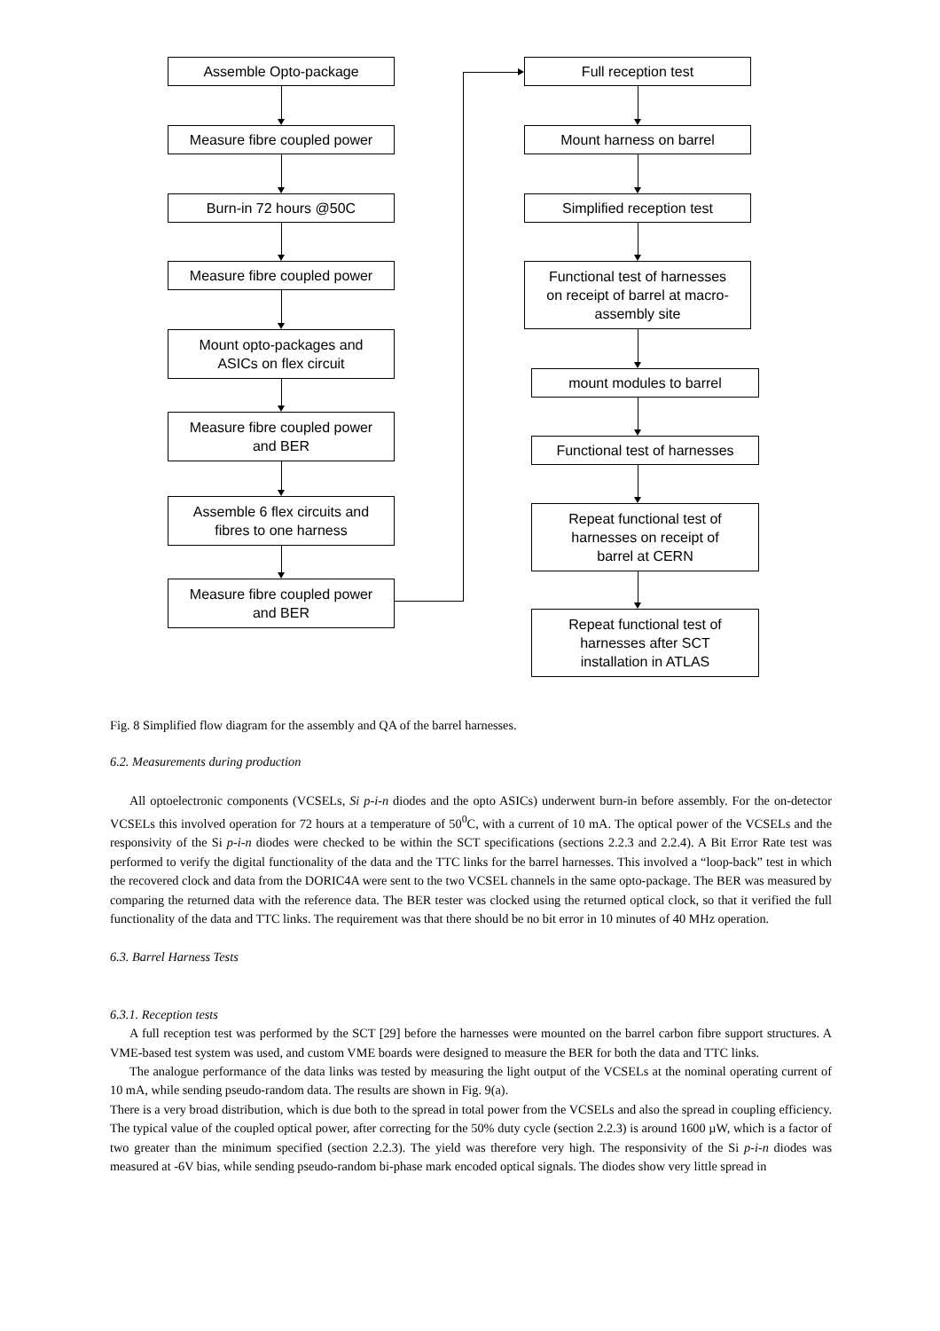Assemble Opto-package
Measure fibre coupled power
Burn-in 72 hours @50C
Measure fibre coupled power
Mount opto-packages and
ASICs on flex circuit
Measure fibre coupled power
and BER
Assemble 6 flex circuits and
fibres to one harness
Measure fibre coupled power
and BER
Full reception test
Mount harness on barrel
Simplified reception test
Functional test of harnesses
on receipt of barrel at macro-
assembly site
mount modules to barrel
Functional test of harnesses
Repeat functional test of
harnesses on receipt of
barrel at CERN
Repeat functional test of
harnesses after SCT
installation in ATLAS
Fig. 8 Simplified flow diagram for the assembly and QA of the barrel harnesses.
6.2. Measurements during production
All optoelectronic components (VCSELs, Si p-i-n diodes and the opto ASICs) underwent burn-in before assembly. For the on-detector VCSELs this involved operation for 72 hours at a temperature of 50<sup>0</sup>C, with a current of 10 mA. The optical power of the VCSELs and the responsivity of the Si p-i-n diodes were checked to be within the SCT specifications (sections 2.2.3 and 2.2.4). A Bit Error Rate test was performed to verify the digital functionality of the data and the TTC links for the barrel harnesses. This involved a “loop-back” test in which the recovered clock and data from the DORIC4A were sent to the two VCSEL channels in the same opto-package. The BER was measured by comparing the returned data with the reference data. The BER tester was clocked using the returned optical clock, so that it verified the full functionality of the data and TTC links. The requirement was that there should be no bit error in 10 minutes of 40 MHz operation.
6.3. Barrel Harness Tests
6.3.1. Reception tests
A full reception test was performed by the SCT [29] before the harnesses were mounted on the barrel carbon fibre support structures. A VME-based test system was used, and custom VME boards were designed to measure the BER for both the data and TTC links.
The analogue performance of the data links was tested by measuring the light output of the VCSELs at the nominal operating current of 10 mA, while sending pseudo-random data. The results are shown in Fig. 9(a).
There is a very broad distribution, which is due both to the spread in total power from the VCSELs and also the spread in coupling efficiency. The typical value of the coupled optical power, after correcting for the 50% duty cycle (section 2.2.3) is around 1600 µW, which is a factor of two greater than the minimum specified (section 2.2.3). The yield was therefore very high. The responsivity of the Si p-i-n diodes was measured at -6V bias, while sending pseudo-random bi-phase mark encoded optical signals. The diodes show very little spread in